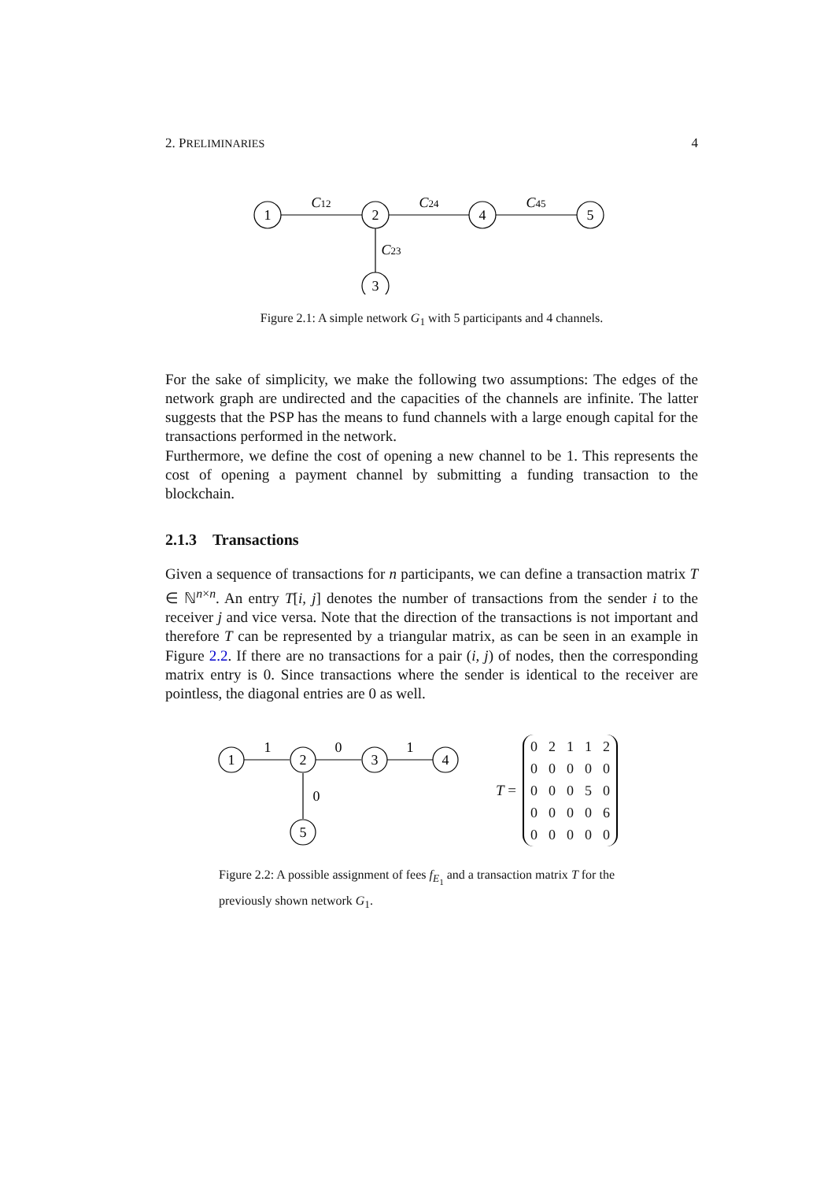2. PRELIMINARIES 4
1
2
4
5
3
C12
C24
C45
C23
Figure 2.1: A simple network G<sub>1</sub> with 5 participants and 4 channels.
For the sake of simplicity, we make the following two assumptions: The edges of the network graph are undirected and the capacities of the channels are infinite. The latter suggests that the PSP has the means to fund channels with a large enough capital for the transactions performed in the network.
Furthermore, we define the cost of opening a new channel to be 1. This represents the cost of opening a payment channel by submitting a funding transaction to the blockchain.
2.1.3 Transactions
Given a sequence of transactions for n participants, we can define a transaction matrix T ∈ ℕ<sup>n×n</sup>. An entry T[i, j] denotes the number of transactions from the sender i to the receiver j and vice versa. Note that the direction of the transactions is not important and therefore T can be represented by a triangular matrix, as can be seen in an example in Figure 2.2. If there are no transactions for a pair (i, j) of nodes, then the corresponding matrix entry is 0. Since transactions where the sender is identical to the receiver are pointless, the diagonal entries are 0 as well.
1
2
3
4
5
1
0
1
0
T =
| 0 | 2 | 1 | 1 | 2 |
| 0 | 0 | 0 | 0 | 0 |
| 0 | 0 | 0 | 5 | 0 |
| 0 | 0 | 0 | 0 | 6 |
| 0 | 0 | 0 | 0 | 0 |
Figure 2.2: A possible assignment of fees f<sub>E<sub>1</sub></sub> and a transaction matrix T for the previously shown network G<sub>1</sub>.